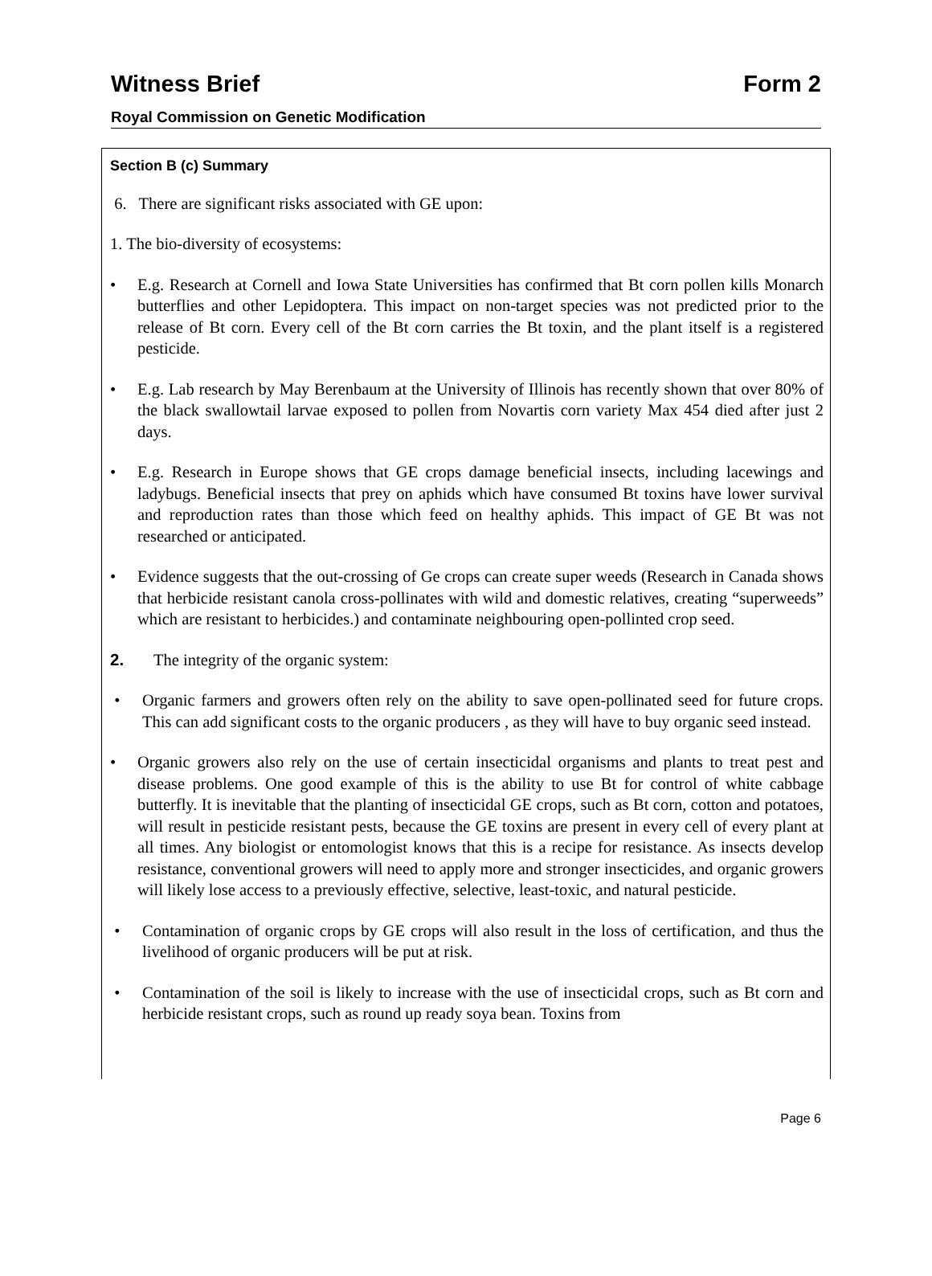Witness Brief Form 2
Royal Commission on Genetic Modification
Section B (c) Summary
6. There are significant risks associated with GE upon:
1. The bio-diversity of ecosystems:
• E.g. Research at Cornell and Iowa State Universities has confirmed that Bt corn pollen kills Monarch butterflies and other Lepidoptera. This impact on non-target species was not predicted prior to the release of Bt corn. Every cell of the Bt corn carries the Bt toxin, and the plant itself is a registered pesticide.
• E.g. Lab research by May Berenbaum at the University of Illinois has recently shown that over 80% of the black swallowtail larvae exposed to pollen from Novartis corn variety Max 454 died after just 2 days.
• E.g. Research in Europe shows that GE crops damage beneficial insects, including lacewings and ladybugs. Beneficial insects that prey on aphids which have consumed Bt toxins have lower survival and reproduction rates than those which feed on healthy aphids. This impact of GE Bt was not researched or anticipated.
• Evidence suggests that the out-crossing of Ge crops can create super weeds (Research in Canada shows that herbicide resistant canola cross-pollinates with wild and domestic relatives, creating “superweeds” which are resistant to herbicides.) and contaminate neighbouring open-pollinted crop seed.
2. The integrity of the organic system:
• Organic farmers and growers often rely on the ability to save open-pollinated seed for future crops. This can add significant costs to the organic producers , as they will have to buy organic seed instead.
• Organic growers also rely on the use of certain insecticidal organisms and plants to treat pest and disease problems. One good example of this is the ability to use Bt for control of white cabbage butterfly. It is inevitable that the planting of insecticidal GE crops, such as Bt corn, cotton and potatoes, will result in pesticide resistant pests, because the GE toxins are present in every cell of every plant at all times. Any biologist or entomologist knows that this is a recipe for resistance. As insects develop resistance, conventional growers will need to apply more and stronger insecticides, and organic growers will likely lose access to a previously effective, selective, least-toxic, and natural pesticide.
• Contamination of organic crops by GE crops will also result in the loss of certification, and thus the livelihood of organic producers will be put at risk.
• Contamination of the soil is likely to increase with the use of insecticidal crops, such as Bt corn and herbicide resistant crops, such as round up ready soya bean. Toxins from
Page 6